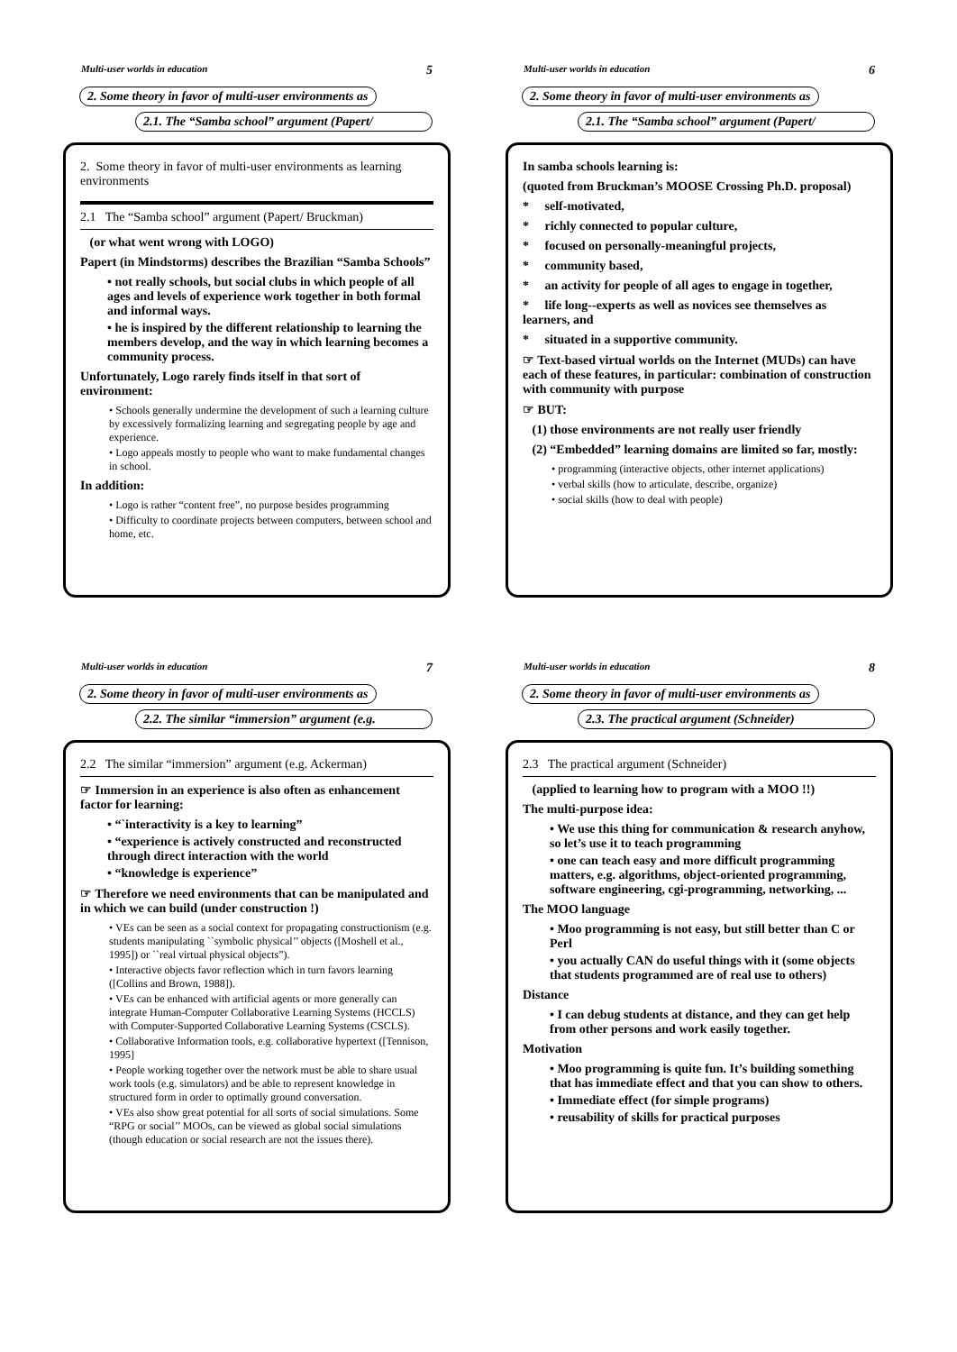Multi-user worlds in education 5
2. Some theory in favor of multi-user environments as
2.1. The “Samba school” argument (Papert/
2. Some theory in favor of multi-user environments as learning environments
2.1 The “Samba school” argument (Papert/ Bruckman)
(or what went wrong with LOGO)
Papert (in Mindstorms) describes the Brazilian “Samba Schools”
• not really schools, but social clubs in which people of all ages and levels of experience work together in both formal and informal ways.
• he is inspired by the different relationship to learning the members develop, and the way in which learning becomes a community process.
Unfortunately, Logo rarely finds itself in that sort of environment:
• Schools generally undermine the development of such a learning culture by excessively formalizing learning and segregating people by age and experience.
• Logo appeals mostly to people who want to make fundamental changes in school.
In addition:
• Logo is rather “content free”, no purpose besides programming
• Difficulty to coordinate projects between computers, between school and home, etc.
Multi-user worlds in education 6
2. Some theory in favor of multi-user environments as
2.1. The “Samba school” argument (Papert/
In samba schools learning is:
(quoted from Bruckman’s MOOSE Crossing Ph.D. proposal)
* self-motivated,
* richly connected to popular culture,
* focused on personally-meaningful projects,
* community based,
* an activity for people of all ages to engage in together,
* life long--experts as well as novices see themselves as learners, and
* situated in a supportive community.
☞ Text-based virtual worlds on the Internet (MUDs) can have each of these features, in particular: combination of construction with community with purpose
☞ BUT:
(1) those environments are not really user friendly
(2) “Embedded” learning domains are limited so far, mostly:
• programming (interactive objects, other internet applications)
• verbal skills (how to articulate, describe, organize)
• social skills (how to deal with people)
Multi-user worlds in education 7
2. Some theory in favor of multi-user environments as
2.2. The similar “immersion” argument (e.g.
2.2 The similar “immersion” argument (e.g. Ackerman)
☞ Immersion in an experience is also often as enhancement factor for learning:
• “`interactivity is a key to learning”
• “experience is actively constructed and reconstructed through direct interaction with the world
• “knowledge is experience”
☞ Therefore we need environments that can be manipulated and in which we can build (under construction !)
• VEs can be seen as a social context for propagating constructionism (e.g. students manipulating ``symbolic physical’’ objects ([Moshell et al., 1995]) or ``real virtual physical objects”).
• Interactive objects favor reflection which in turn favors learning ([Collins and Brown, 1988]).
• VEs can be enhanced with artificial agents or more generally can integrate Human-Computer Collaborative Learning Systems (HCCLS) with Computer-Supported Collaborative Learning Systems (CSCLS).
• Collaborative Information tools, e.g. collaborative hypertext ([Tennison, 1995]
• People working together over the network must be able to share usual work tools (e.g. simulators) and be able to represent knowledge in structured form in order to optimally ground conversation.
• VEs also show great potential for all sorts of social simulations. Some “RPG or social’’ MOOs, can be viewed as global social simulations (though education or social research are not the issues there).
Multi-user worlds in education 8
2. Some theory in favor of multi-user environments as
2.3. The practical argument (Schneider)
2.3 The practical argument (Schneider)
(applied to learning how to program with a MOO !!)
The multi-purpose idea:
• We use this thing for communication & research anyhow, so let’s use it to teach programming
• one can teach easy and more difficult programming matters, e.g. algorithms, object-oriented programming, software engineering, cgi-programming, networking, ...
The MOO language
• Moo programming is not easy, but still better than C or Perl
• you actually CAN do useful things with it (some objects that students programmed are of real use to others)
Distance
• I can debug students at distance, and they can get help from other persons and work easily together.
Motivation
• Moo programming is quite fun. It’s building something that has immediate effect and that you can show to others.
• Immediate effect (for simple programs)
• reusability of skills for practical purposes